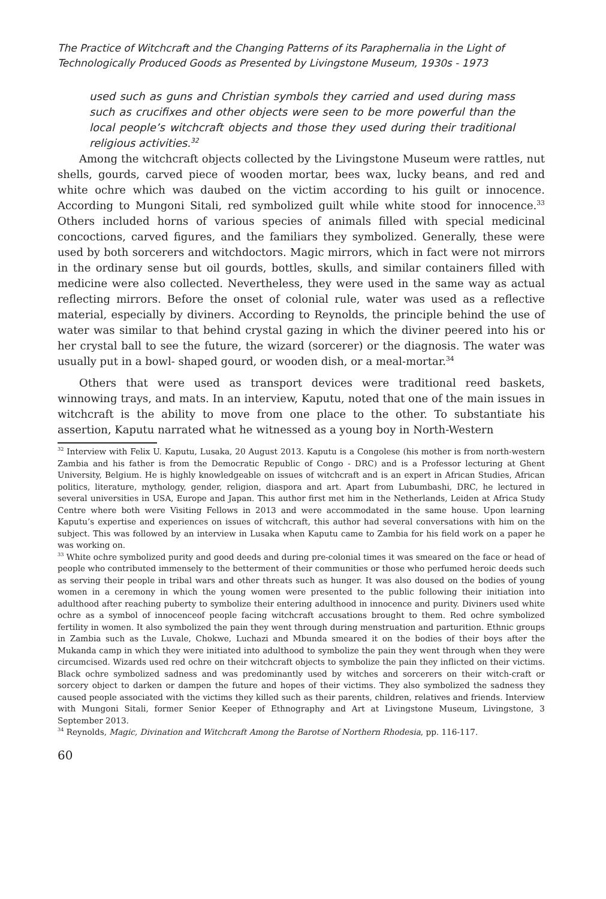The Practice of Witchcraft and the Changing Patterns of its Paraphernalia in the Light of Technologically Produced Goods as Presented by Livingstone Museum, 1930s - 1973
used such as guns and Christian symbols they carried and used during mass such as crucifixes and other objects were seen to be more powerful than the local people’s witchcraft objects and those they used during their traditional religious activities.<sup>32</sup>
Among the witchcraft objects collected by the Livingstone Museum were rattles, nut shells, gourds, carved piece of wooden mortar, bees wax, lucky beans, and red and white ochre which was daubed on the victim according to his guilt or innocence. According to Mungoni Sitali, red symbolized guilt while white stood for innocence.<sup>33</sup> Others included horns of various species of animals filled with special medicinal concoctions, carved figures, and the familiars they symbolized. Generally, these were used by both sorcerers and witchdoctors. Magic mirrors, which in fact were not mirrors in the ordinary sense but oil gourds, bottles, skulls, and similar containers filled with medicine were also collected. Nevertheless, they were used in the same way as actual reflecting mirrors. Before the onset of colonial rule, water was used as a reflective material, especially by diviners. According to Reynolds, the principle behind the use of water was similar to that behind crystal gazing in which the diviner peered into his or her crystal ball to see the future, the wizard (sorcerer) or the diagnosis. The water was usually put in a bowl- shaped gourd, or wooden dish, or a meal-mortar.<sup>34</sup>
Others that were used as transport devices were traditional reed baskets, winnowing trays, and mats. In an interview, Kaputu, noted that one of the main issues in witchcraft is the ability to move from one place to the other. To substantiate his assertion, Kaputu narrated what he witnessed as a young boy in North-Western
<sup>32</sup> Interview with Felix U. Kaputu, Lusaka, 20 August 2013. Kaputu is a Congolese (his mother is from north-western Zambia and his father is from the Democratic Republic of Congo - DRC) and is a Professor lecturing at Ghent University, Belgium. He is highly knowledgeable on issues of witchcraft and is an expert in African Studies, African politics, literature, mythology, gender, religion, diaspora and art. Apart from Lubumbashi, DRC, he lectured in several universities in USA, Europe and Japan. This author first met him in the Netherlands, Leiden at Africa Study Centre where both were Visiting Fellows in 2013 and were accommodated in the same house. Upon learning Kaputu’s expertise and experiences on issues of witchcraft, this author had several conversations with him on the subject. This was followed by an interview in Lusaka when Kaputu came to Zambia for his field work on a paper he was working on.
<sup>33</sup> White ochre symbolized purity and good deeds and during pre-colonial times it was smeared on the face or head of people who contributed immensely to the betterment of their communities or those who perfumed heroic deeds such as serving their people in tribal wars and other threats such as hunger. It was also doused on the bodies of young women in a ceremony in which the young women were presented to the public following their initiation into adulthood after reaching puberty to symbolize their entering adulthood in innocence and purity. Diviners used white ochre as a symbol of innocenceof people facing witchcraft accusations brought to them. Red ochre symbolized fertility in women. It also symbolized the pain they went through during menstruation and parturition. Ethnic groups in Zambia such as the Luvale, Chokwe, Luchazi and Mbunda smeared it on the bodies of their boys after the Mukanda camp in which they were initiated into adulthood to symbolize the pain they went through when they were circumcised. Wizards used red ochre on their witchcraft objects to symbolize the pain they inflicted on their victims. Black ochre symbolized sadness and was predominantly used by witches and sorcerers on their witch-craft or sorcery object to darken or dampen the future and hopes of their victims. They also symbolized the sadness they caused people associated with the victims they killed such as their parents, children, relatives and friends. Interview with Mungoni Sitali, former Senior Keeper of Ethnography and Art at Livingstone Museum, Livingstone, 3 September 2013.
<sup>34</sup> Reynolds, Magic, Divination and Witchcraft Among the Barotse of Northern Rhodesia, pp. 116-117.
60